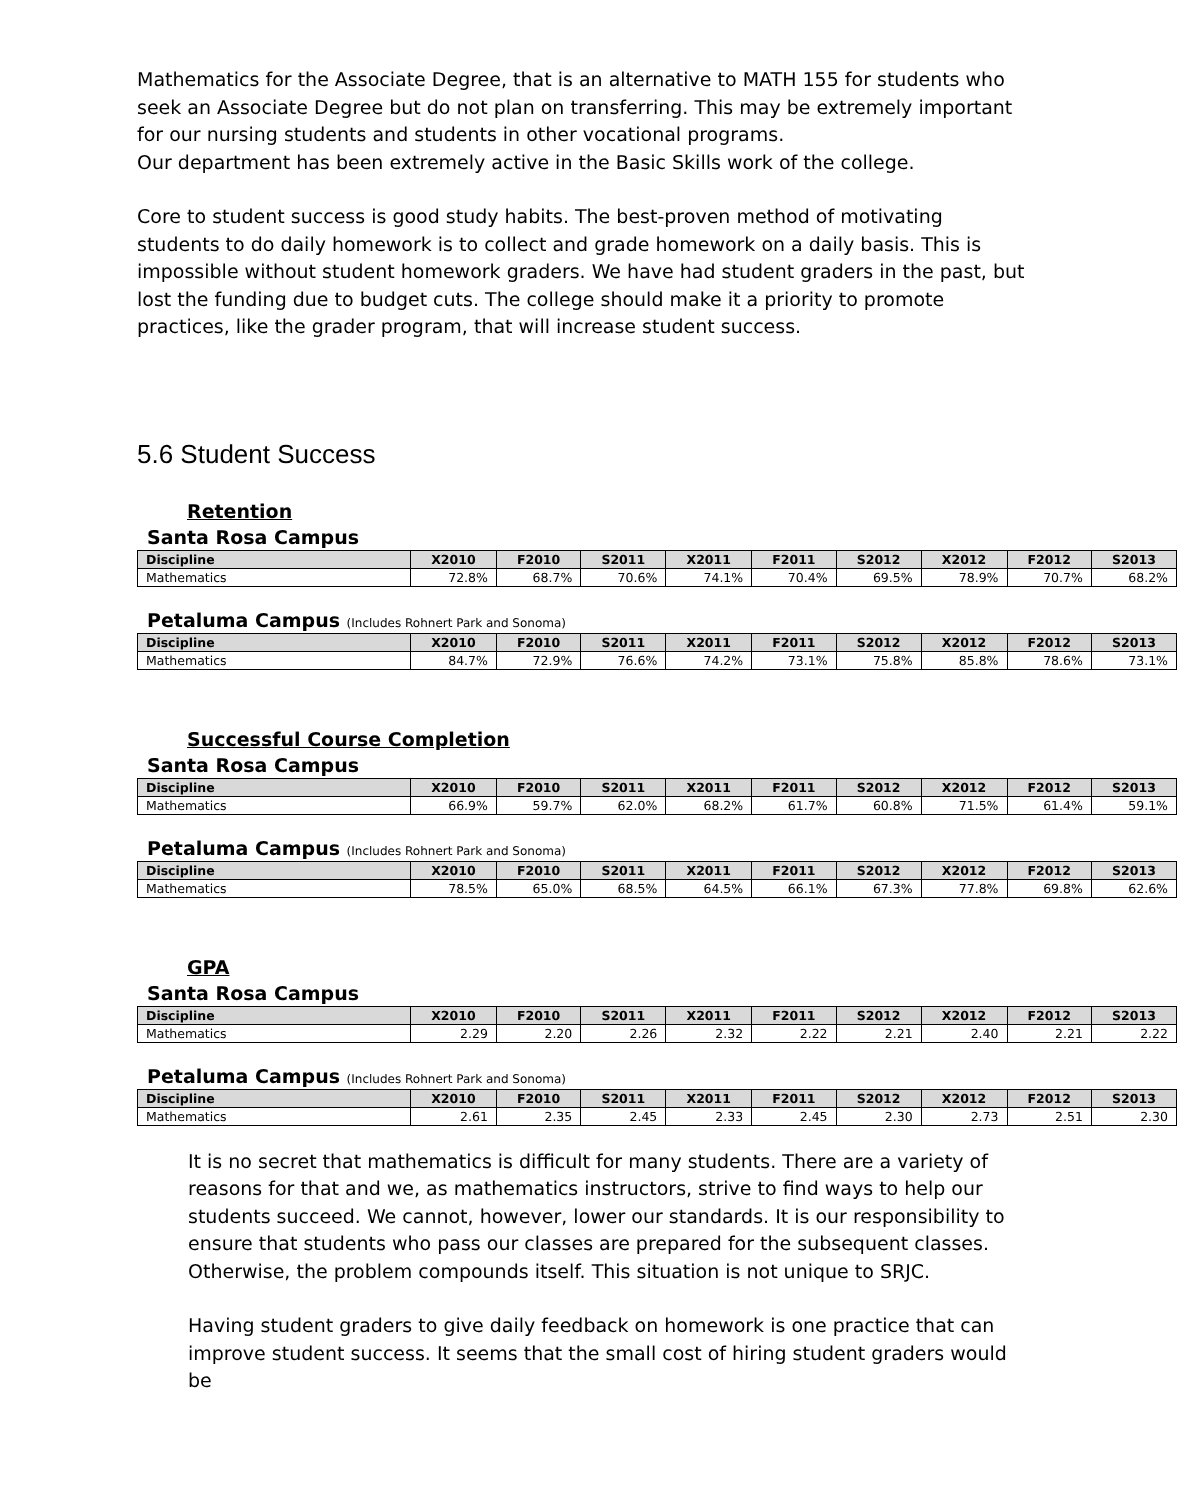Mathematics for the Associate Degree, that is an alternative to MATH 155 for students who seek an Associate Degree but do not plan on transferring. This may be extremely important for our nursing students and students in other vocational programs.
Our department has been extremely active in the Basic Skills work of the college.
Core to student success is good study habits. The best-proven method of motivating students to do daily homework is to collect and grade homework on a daily basis. This is impossible without student homework graders. We have had student graders in the past, but lost the funding due to budget cuts. The college should make it a priority to promote practices, like the grader program, that will increase student success.
5.6 Student Success
Retention
Santa Rosa Campus
| Discipline | X2010 | F2010 | S2011 | X2011 | F2011 | S2012 | X2012 | F2012 | S2013 |
| --- | --- | --- | --- | --- | --- | --- | --- | --- | --- |
| Mathematics | 72.8% | 68.7% | 70.6% | 74.1% | 70.4% | 69.5% | 78.9% | 70.7% | 68.2% |
Petaluma Campus (Includes Rohnert Park and Sonoma)
| Discipline | X2010 | F2010 | S2011 | X2011 | F2011 | S2012 | X2012 | F2012 | S2013 |
| --- | --- | --- | --- | --- | --- | --- | --- | --- | --- |
| Mathematics | 84.7% | 72.9% | 76.6% | 74.2% | 73.1% | 75.8% | 85.8% | 78.6% | 73.1% |
Successful Course Completion
Santa Rosa Campus
| Discipline | X2010 | F2010 | S2011 | X2011 | F2011 | S2012 | X2012 | F2012 | S2013 |
| --- | --- | --- | --- | --- | --- | --- | --- | --- | --- |
| Mathematics | 66.9% | 59.7% | 62.0% | 68.2% | 61.7% | 60.8% | 71.5% | 61.4% | 59.1% |
Petaluma Campus (Includes Rohnert Park and Sonoma)
| Discipline | X2010 | F2010 | S2011 | X2011 | F2011 | S2012 | X2012 | F2012 | S2013 |
| --- | --- | --- | --- | --- | --- | --- | --- | --- | --- |
| Mathematics | 78.5% | 65.0% | 68.5% | 64.5% | 66.1% | 67.3% | 77.8% | 69.8% | 62.6% |
GPA
Santa Rosa Campus
| Discipline | X2010 | F2010 | S2011 | X2011 | F2011 | S2012 | X2012 | F2012 | S2013 |
| --- | --- | --- | --- | --- | --- | --- | --- | --- | --- |
| Mathematics | 2.29 | 2.20 | 2.26 | 2.32 | 2.22 | 2.21 | 2.40 | 2.21 | 2.22 |
Petaluma Campus (Includes Rohnert Park and Sonoma)
| Discipline | X2010 | F2010 | S2011 | X2011 | F2011 | S2012 | X2012 | F2012 | S2013 |
| --- | --- | --- | --- | --- | --- | --- | --- | --- | --- |
| Mathematics | 2.61 | 2.35 | 2.45 | 2.33 | 2.45 | 2.30 | 2.73 | 2.51 | 2.30 |
It is no secret that mathematics is difficult for many students. There are a variety of reasons for that and we, as mathematics instructors, strive to find ways to help our students succeed. We cannot, however, lower our standards. It is our responsibility to ensure that students who pass our classes are prepared for the subsequent classes. Otherwise, the problem compounds itself. This situation is not unique to SRJC.
Having student graders to give daily feedback on homework is one practice that can improve student success. It seems that the small cost of hiring student graders would be